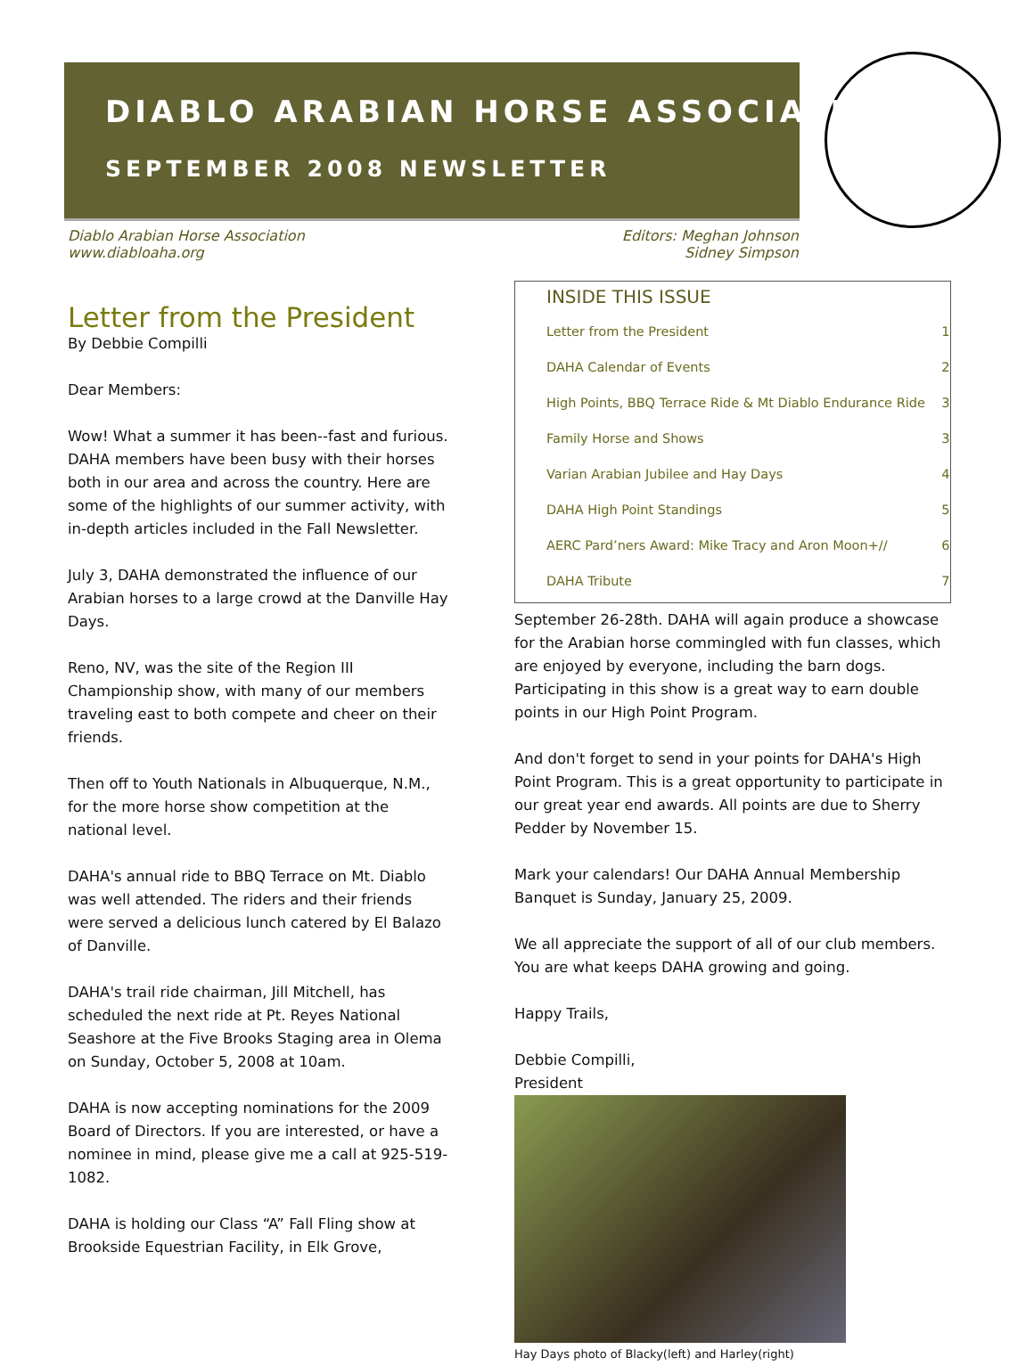DIABLO ARABIAN HORSE ASSOCIATION
SEPTEMBER 2008 NEWSLETTER
Diablo Arabian Horse Association
www.diabloaha.org
Editors: Meghan Johnson
Sidney Simpson
Letter from the President
By Debbie Compilli
Dear Members:
Wow! What a summer it has been--fast and furious. DAHA members have been busy with their horses both in our area and across the country. Here are some of the highlights of our summer activity, with in-depth articles included in the Fall Newsletter.
July 3, DAHA demonstrated the influence of our Arabian horses to a large crowd at the Danville Hay Days.
Reno, NV, was the site of the Region III Championship show, with many of our members traveling east to both compete and cheer on their friends.
Then off to Youth Nationals in Albuquerque, N.M., for the more horse show competition at the national level.
DAHA's annual ride to BBQ Terrace on Mt. Diablo was well attended. The riders and their friends were served a delicious lunch catered by El Balazo of Danville.
DAHA's trail ride chairman, Jill Mitchell, has scheduled the next ride at Pt. Reyes National Seashore at the Five Brooks Staging area in Olema on Sunday, October 5, 2008 at 10am.
DAHA is now accepting nominations for the 2009 Board of Directors. If you are interested, or have a nominee in mind, please give me a call at 925-519-1082.
DAHA is holding our Class “A” Fall Fling show at Brookside Equestrian Facility, in Elk Grove,
INSIDE THIS ISSUE
| Letter from the President | 1 |
| DAHA Calendar of Events | 2 |
| High Points, BBQ Terrace Ride & Mt Diablo Endurance Ride | 3 |
| Family Horse and Shows | 3 |
| Varian Arabian Jubilee and Hay Days | 4 |
| DAHA High Point Standings | 5 |
| AERC Pard’ners Award: Mike Tracy and Aron Moon+// | 6 |
| DAHA Tribute | 7 |
September 26-28th. DAHA will again produce a showcase for the Arabian horse commingled with fun classes, which are enjoyed by everyone, including the barn dogs. Participating in this show is a great way to earn double points in our High Point Program.
And don't forget to send in your points for DAHA's High Point Program. This is a great opportunity to participate in our great year end awards. All points are due to Sherry Pedder by November 15.
Mark your calendars! Our DAHA Annual Membership Banquet is Sunday, January 25, 2009.
We all appreciate the support of all of our club members. You are what keeps DAHA growing and going.
Happy Trails,
Debbie Compilli,
President
Hay Days photo of Blacky(left) and Harley(right)